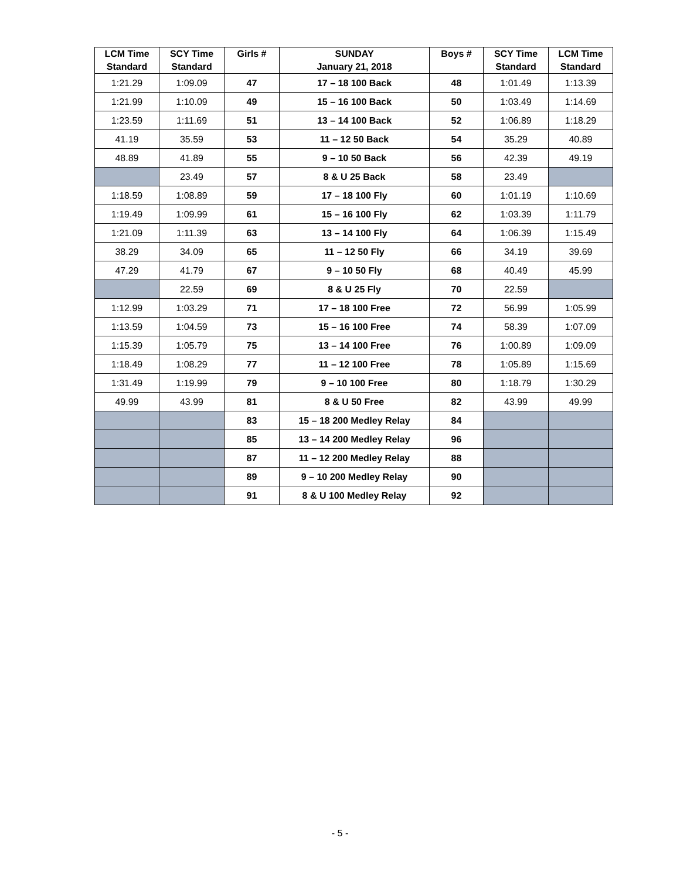| LCM Time Standard | SCY Time Standard | Girls # | SUNDAY January 21, 2018 | Boys # | SCY Time Standard | LCM Time Standard |
| --- | --- | --- | --- | --- | --- | --- |
| 1:21.29 | 1:09.09 | 47 | 17 – 18 100 Back | 48 | 1:01.49 | 1:13.39 |
| 1:21.99 | 1:10.09 | 49 | 15 – 16 100 Back | 50 | 1:03.49 | 1:14.69 |
| 1:23.59 | 1:11.69 | 51 | 13 – 14 100 Back | 52 | 1:06.89 | 1:18.29 |
| 41.19 | 35.59 | 53 | 11 – 12 50 Back | 54 | 35.29 | 40.89 |
| 48.89 | 41.89 | 55 | 9 – 10 50 Back | 56 | 42.39 | 49.19 |
| | 23.49 | 57 | 8 & U 25 Back | 58 | 23.49 | |
| 1:18.59 | 1:08.89 | 59 | 17 – 18 100 Fly | 60 | 1:01.19 | 1:10.69 |
| 1:19.49 | 1:09.99 | 61 | 15 – 16 100 Fly | 62 | 1:03.39 | 1:11.79 |
| 1:21.09 | 1:11.39 | 63 | 13 – 14 100 Fly | 64 | 1:06.39 | 1:15.49 |
| 38.29 | 34.09 | 65 | 11 – 12 50 Fly | 66 | 34.19 | 39.69 |
| 47.29 | 41.79 | 67 | 9 – 10 50 Fly | 68 | 40.49 | 45.99 |
| | 22.59 | 69 | 8 & U 25 Fly | 70 | 22.59 | |
| 1:12.99 | 1:03.29 | 71 | 17 – 18 100 Free | 72 | 56.99 | 1:05.99 |
| 1:13.59 | 1:04.59 | 73 | 15 – 16 100 Free | 74 | 58.39 | 1:07.09 |
| 1:15.39 | 1:05.79 | 75 | 13 – 14 100 Free | 76 | 1:00.89 | 1:09.09 |
| 1:18.49 | 1:08.29 | 77 | 11 – 12 100 Free | 78 | 1:05.89 | 1:15.69 |
| 1:31.49 | 1:19.99 | 79 | 9 – 10 100 Free | 80 | 1:18.79 | 1:30.29 |
| 49.99 | 43.99 | 81 | 8 & U 50 Free | 82 | 43.99 | 49.99 |
| | | 83 | 15 – 18 200 Medley Relay | 84 | | |
| | | 85 | 13 – 14 200 Medley Relay | 96 | | |
| | | 87 | 11 – 12 200 Medley Relay | 88 | | |
| | | 89 | 9 – 10 200 Medley Relay | 90 | | |
| | | 91 | 8 & U 100 Medley Relay | 92 | | |
- 5 -